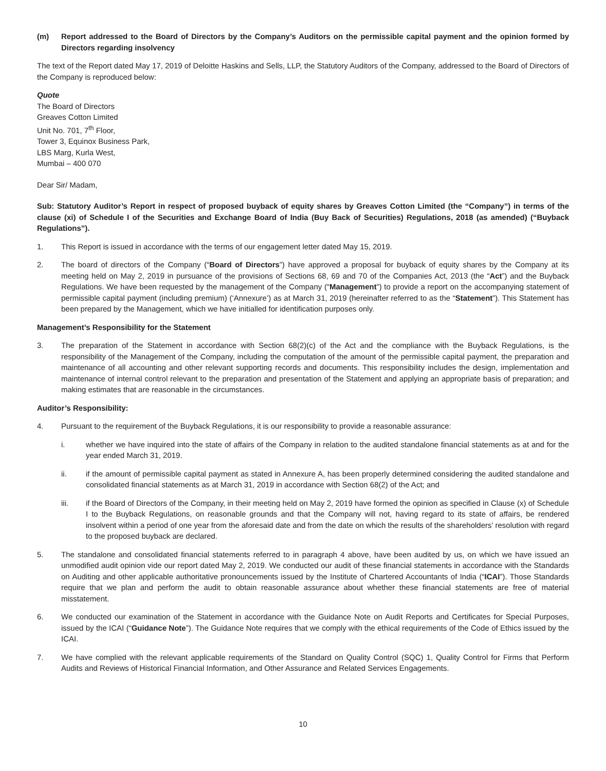(m) Report addressed to the Board of Directors by the Company’s Auditors on the permissible capital payment and the opinion formed by Directors regarding insolvency
The text of the Report dated May 17, 2019 of Deloitte Haskins and Sells, LLP, the Statutory Auditors of the Company, addressed to the Board of Directors of the Company is reproduced below:
Quote
The Board of Directors
Greaves Cotton Limited
Unit No. 701, 7<sup>th</sup> Floor,
Tower 3, Equinox Business Park,
LBS Marg, Kurla West,
Mumbai – 400 070
Dear Sir/ Madam,
Sub: Statutory Auditor’s Report in respect of proposed buyback of equity shares by Greaves Cotton Limited (the “Company”) in terms of the clause (xi) of Schedule I of the Securities and Exchange Board of India (Buy Back of Securities) Regulations, 2018 (as amended) (“Buyback Regulations”).
1. This Report is issued in accordance with the terms of our engagement letter dated May 15, 2019.
2. The board of directors of the Company (“Board of Directors”) have approved a proposal for buyback of equity shares by the Company at its meeting held on May 2, 2019 in pursuance of the provisions of Sections 68, 69 and 70 of the Companies Act, 2013 (the “Act”) and the Buyback Regulations. We have been requested by the management of the Company (“Management”) to provide a report on the accompanying statement of permissible capital payment (including premium) (‘Annexure’) as at March 31, 2019 (hereinafter referred to as the “Statement”). This Statement has been prepared by the Management, which we have initialled for identification purposes only.
Management’s Responsibility for the Statement
3. The preparation of the Statement in accordance with Section 68(2)(c) of the Act and the compliance with the Buyback Regulations, is the responsibility of the Management of the Company, including the computation of the amount of the permissible capital payment, the preparation and maintenance of all accounting and other relevant supporting records and documents. This responsibility includes the design, implementation and maintenance of internal control relevant to the preparation and presentation of the Statement and applying an appropriate basis of preparation; and making estimates that are reasonable in the circumstances.
Auditor’s Responsibility:
4. Pursuant to the requirement of the Buyback Regulations, it is our responsibility to provide a reasonable assurance:
i. whether we have inquired into the state of affairs of the Company in relation to the audited standalone financial statements as at and for the year ended March 31, 2019.
ii. if the amount of permissible capital payment as stated in Annexure A, has been properly determined considering the audited standalone and consolidated financial statements as at March 31, 2019 in accordance with Section 68(2) of the Act; and
iii. if the Board of Directors of the Company, in their meeting held on May 2, 2019 have formed the opinion as specified in Clause (x) of Schedule I to the Buyback Regulations, on reasonable grounds and that the Company will not, having regard to its state of affairs, be rendered insolvent within a period of one year from the aforesaid date and from the date on which the results of the shareholders’ resolution with regard to the proposed buyback are declared.
5. The standalone and consolidated financial statements referred to in paragraph 4 above, have been audited by us, on which we have issued an unmodified audit opinion vide our report dated May 2, 2019. We conducted our audit of these financial statements in accordance with the Standards on Auditing and other applicable authoritative pronouncements issued by the Institute of Chartered Accountants of India (“ICAI”). Those Standards require that we plan and perform the audit to obtain reasonable assurance about whether these financial statements are free of material misstatement.
6. We conducted our examination of the Statement in accordance with the Guidance Note on Audit Reports and Certificates for Special Purposes, issued by the ICAI (“Guidance Note”). The Guidance Note requires that we comply with the ethical requirements of the Code of Ethics issued by the ICAI.
7. We have complied with the relevant applicable requirements of the Standard on Quality Control (SQC) 1, Quality Control for Firms that Perform Audits and Reviews of Historical Financial Information, and Other Assurance and Related Services Engagements.
10